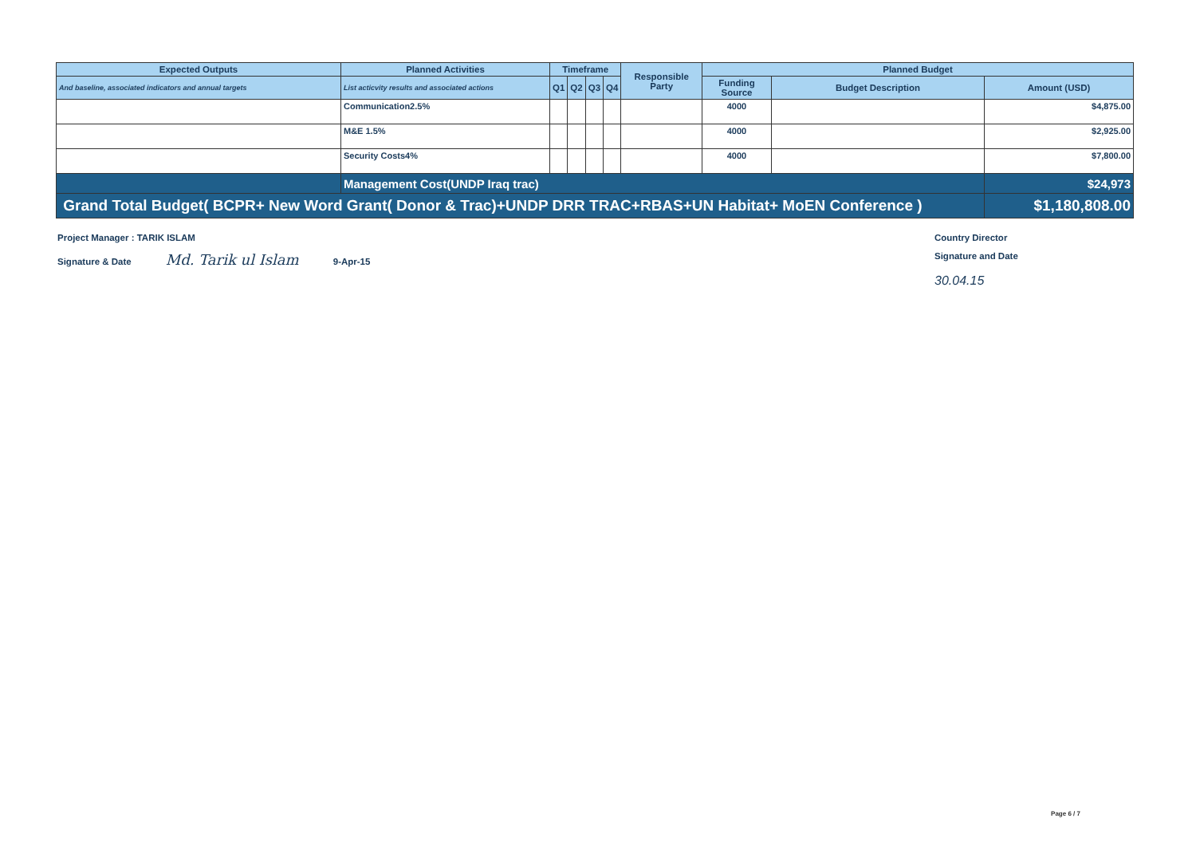| Expected Outputs | Planned Activities | Timeframe | | | | Responsible Party | Planned Budget | | |
| --- | --- | --- | --- | --- | --- | --- | --- | --- | --- |
| And baseline, associated indicators and annual targets | List acticvity results and associated actions | Q1 | Q2 | Q3 | Q4 | | Funding Source | Budget Description | Amount (USD) |
| | Communication2.5% | | | | | | 4000 | | $4,875.00 |
| | M&E 1.5% | | | | | | 4000 | | $2,925.00 |
| | Security Costs4% | | | | | | 4000 | | $7,800.00 |
| | Management Cost(UNDP Iraq trac) | | | | | | | | $24,973 |
| Grand Total Budget( BCPR+ New Word Grant( Donor & Trac)+UNDP DRR TRAC+RBAS+UN Habitat+ MoEN Conference ) | | | | | | | | | $1,180,808.00 |
Project Manager : TARIK ISLAM
Signature & Date Md. Tarik ul Islam 9-Apr-15
Country Director
Signature and Date
30.04.15
Page 6 / 7